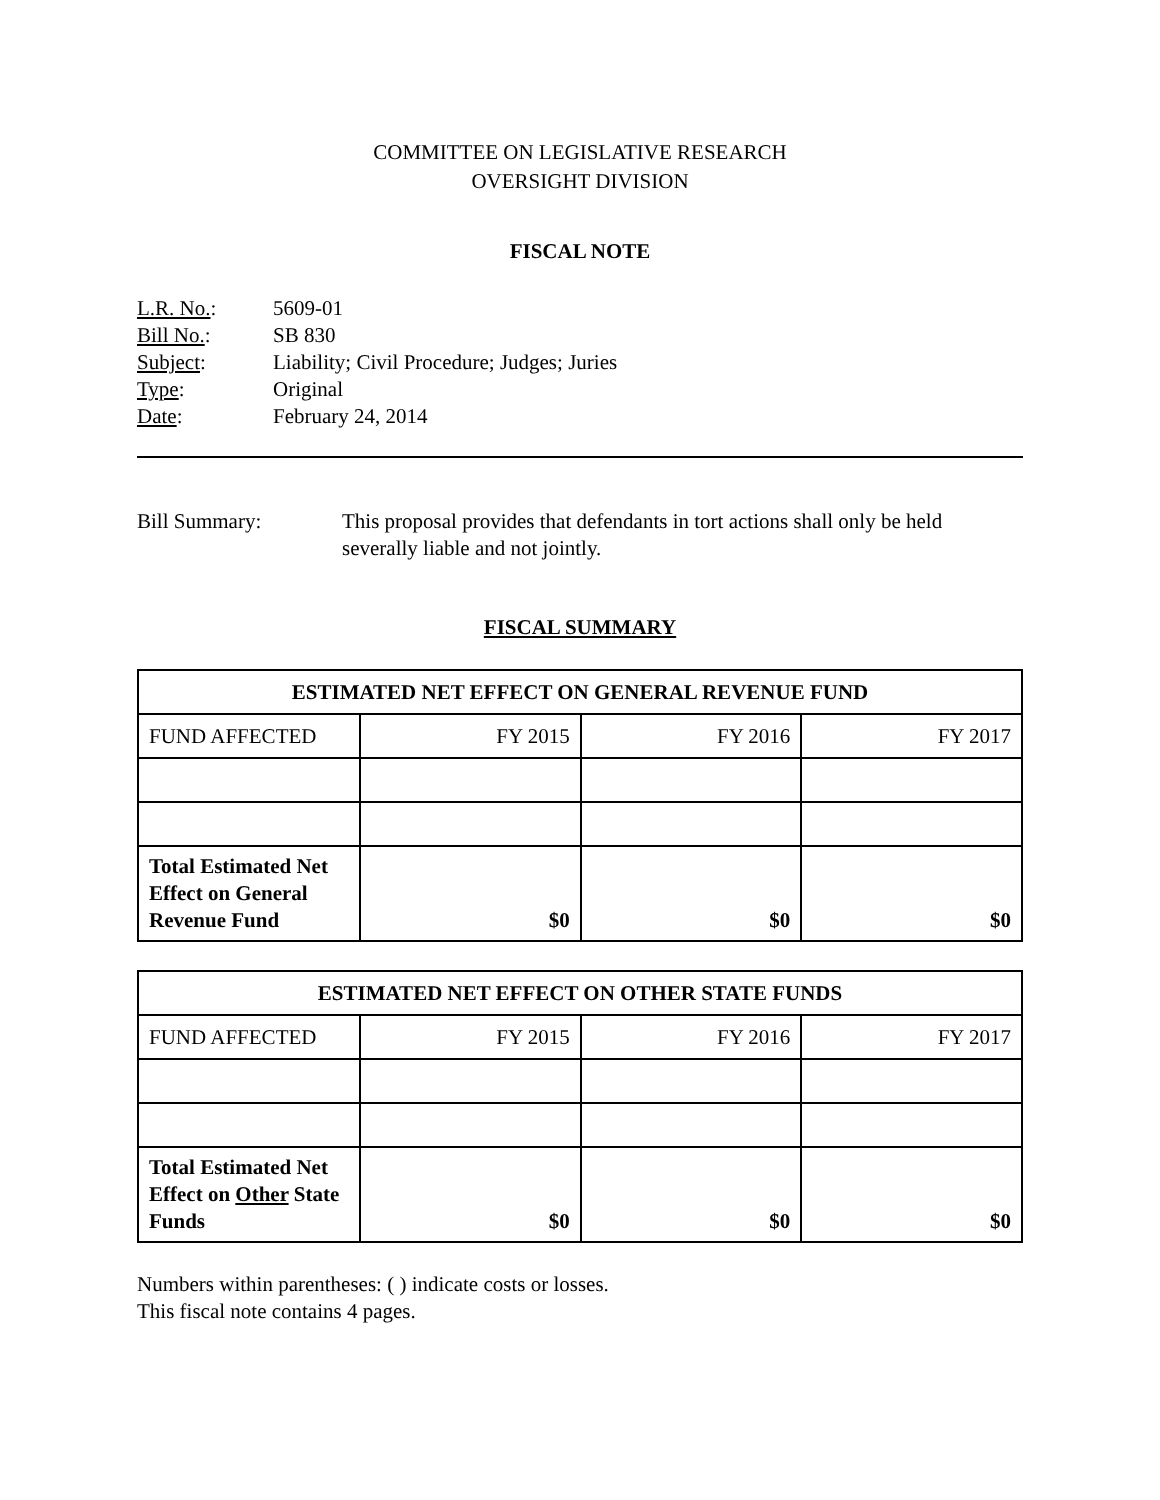COMMITTEE ON LEGISLATIVE RESEARCH
OVERSIGHT DIVISION
FISCAL NOTE
L.R. No.:
5609-01
Bill No.:
SB 830
Subject:
Liability; Civil Procedure; Judges; Juries
Type:
Original
Date:
February 24, 2014
Bill Summary:
This proposal provides that defendants in tort actions shall only be held severally liable and not jointly.
FISCAL SUMMARY
| ESTIMATED NET EFFECT ON GENERAL REVENUE FUND | | | |
| --- | --- | --- | --- |
| FUND AFFECTED | FY 2015 | FY 2016 | FY 2017 |
| Total Estimated Net Effect on General Revenue Fund | $0 | $0 | $0 |
| ESTIMATED NET EFFECT ON OTHER STATE FUNDS | | | |
| --- | --- | --- | --- |
| FUND AFFECTED | FY 2015 | FY 2016 | FY 2017 |
| Total Estimated Net Effect on Other State Funds | $0 | $0 | $0 |
Numbers within parentheses: ( ) indicate costs or losses.
This fiscal note contains 4 pages.